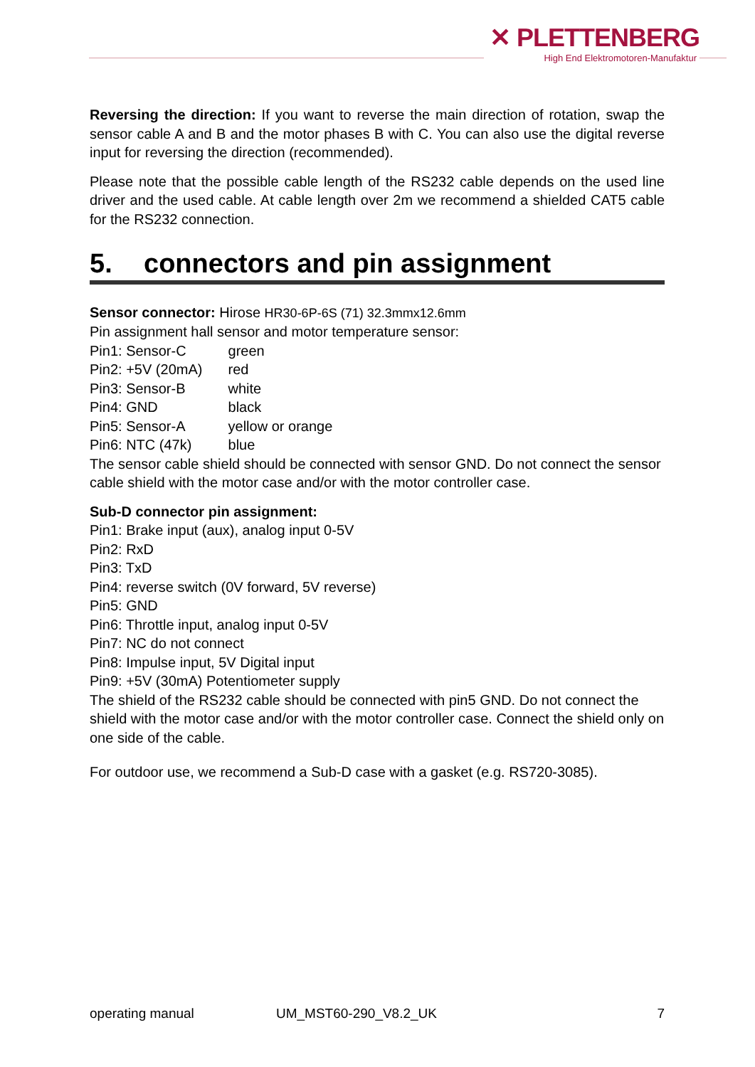✕ PLETTENBERG
High End Elektromotoren-Manufaktur
Reversing the direction: If you want to reverse the main direction of rotation, swap the sensor cable A and B and the motor phases B with C. You can also use the digital reverse input for reversing the direction (recommended).
Please note that the possible cable length of the RS232 cable depends on the used line driver and the used cable. At cable length over 2m we recommend a shielded CAT5 cable for the RS232 connection.
5. connectors and pin assignment
Sensor connector: Hirose HR30-6P-6S (71) 32.3mmx12.6mm
Pin assignment hall sensor and motor temperature sensor:
Pin1: Sensor-C green
Pin2: +5V (20mA) red
Pin3: Sensor-B white
Pin4: GND black
Pin5: Sensor-A yellow or orange
Pin6: NTC (47k) blue
The sensor cable shield should be connected with sensor GND. Do not connect the sensor cable shield with the motor case and/or with the motor controller case.
Sub-D connector pin assignment:
Pin1: Brake input (aux), analog input 0-5V
Pin2: RxD
Pin3: TxD
Pin4: reverse switch (0V forward, 5V reverse)
Pin5: GND
Pin6: Throttle input, analog input 0-5V
Pin7: NC do not connect
Pin8: Impulse input, 5V Digital input
Pin9: +5V (30mA) Potentiometer supply
The shield of the RS232 cable should be connected with pin5 GND. Do not connect the shield with the motor case and/or with the motor controller case. Connect the shield only on one side of the cable.
For outdoor use, we recommend a Sub-D case with a gasket (e.g. RS720-3085).
operating manual UM_MST60-290_V8.2_UK 7